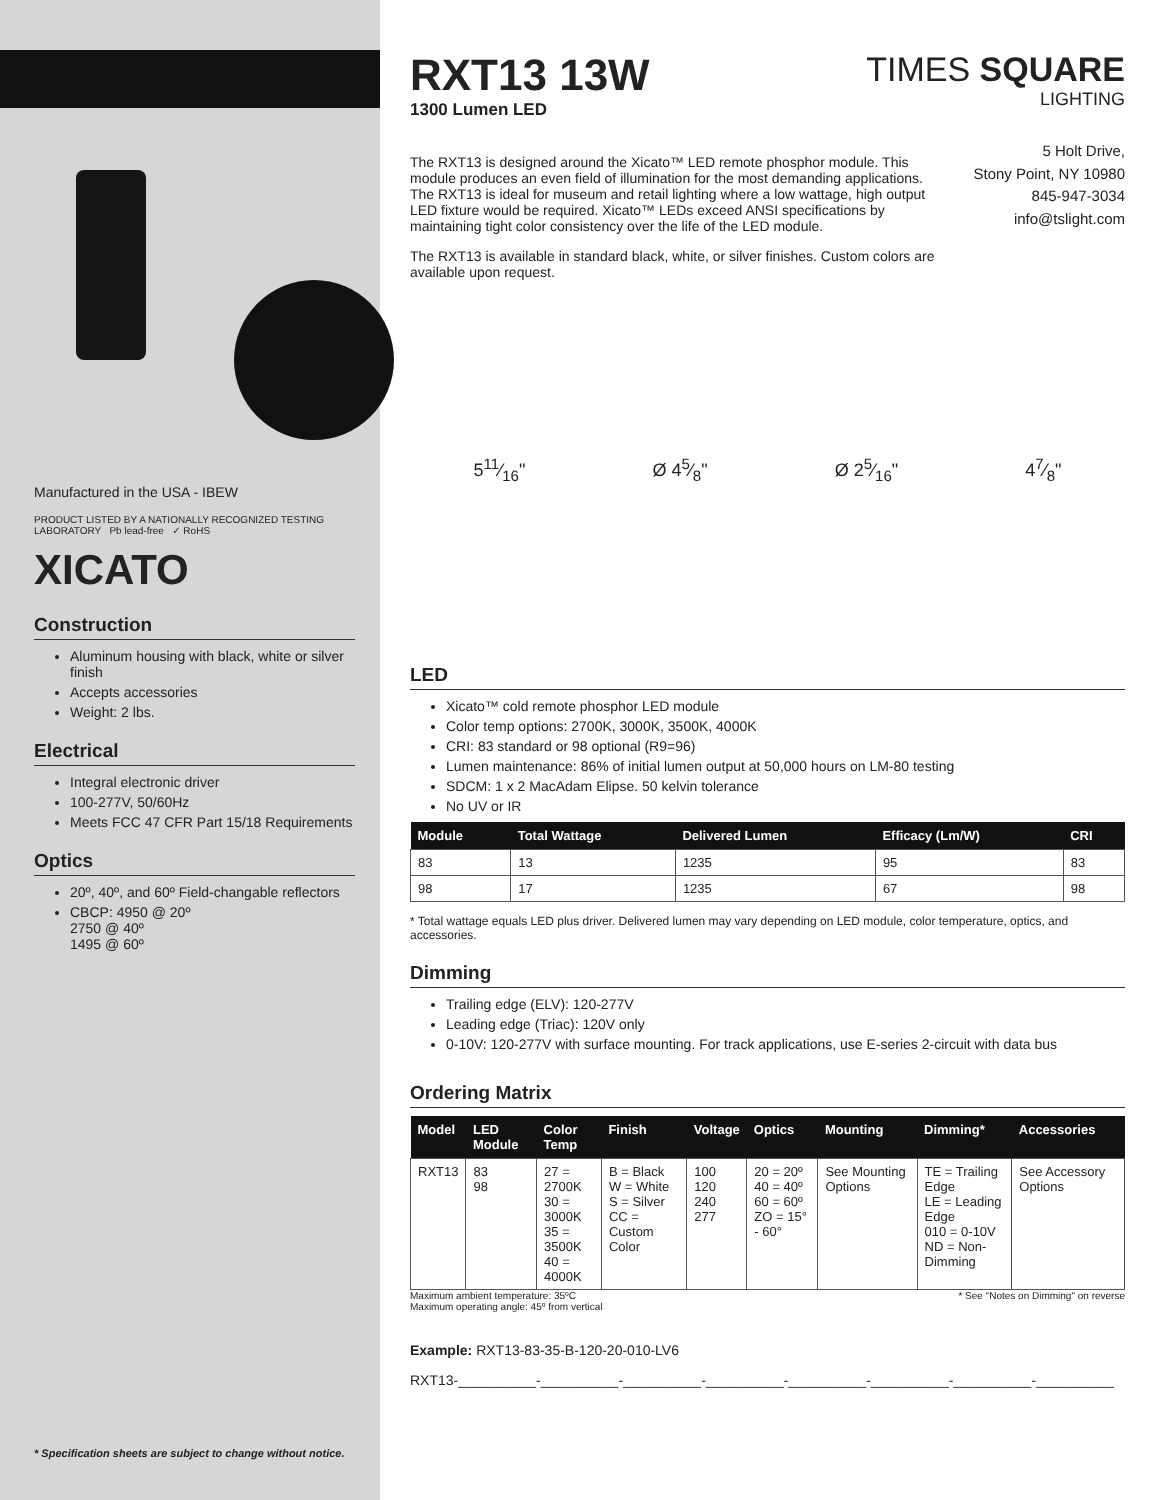Manufactured in the USA - IBEW
PRODUCT LISTED BY A NATIONALLY RECOGNIZED TESTING LABORATORY Pb lead-free ✓ RoHS
XICATO
Construction
Aluminum housing with black, white or silver finish
Accepts accessories
Weight: 2 lbs.
Electrical
Integral electronic driver
100-277V, 50/60Hz
Meets FCC 47 CFR Part 15/18 Requirements
Optics
20º, 40º, and 60º Field-changable reflectors
CBCP: 4950 @ 20º
2750 @ 40º
1495 @ 60º
* Specification sheets are subject to change without notice.
RXT13 13W
1300 Lumen LED
TIMES SQUARE
LIGHTING
The RXT13 is designed around the Xicato™ LED remote phosphor module. This module produces an even field of illumination for the most demanding applications. The RXT13 is ideal for museum and retail lighting where a low wattage, high output LED fixture would be required. Xicato™ LEDs exceed ANSI specifications by maintaining tight color consistency over the life of the LED module.
The RXT13 is available in standard black, white, or silver finishes. Custom colors are available upon request.
5 Holt Drive,
Stony Point, NY 10980
845-947-3034
info@tslight.com
511⁄16" Ø 45⁄8" Ø 25⁄16" 47⁄8"
LED
Xicato™ cold remote phosphor LED module
Color temp options: 2700K, 3000K, 3500K, 4000K
CRI: 83 standard or 98 optional (R9=96)
Lumen maintenance: 86% of initial lumen output at 50,000 hours on LM-80 testing
SDCM: 1 x 2 MacAdam Elipse. 50 kelvin tolerance
No UV or IR
| Module | Total Wattage | Delivered Lumen | Efficacy (Lm/W) | CRI |
| --- | --- | --- | --- | --- |
| 83 | 13 | 1235 | 95 | 83 |
| 98 | 17 | 1235 | 67 | 98 |
* Total wattage equals LED plus driver. Delivered lumen may vary depending on LED module, color temperature, optics, and accessories.
Dimming
Trailing edge (ELV): 120-277V
Leading edge (Triac): 120V only
0-10V: 120-277V with surface mounting. For track applications, use E-series 2-circuit with data bus
Ordering Matrix
| Model | LED Module | Color Temp | Finish | Voltage | Optics | Mounting | Dimming* | Accessories |
| --- | --- | --- | --- | --- | --- | --- | --- | --- |
| RXT13 | 83 98 | 27 = 2700K 30 = 3000K 35 = 3500K 40 = 4000K | B = Black W = White S = Silver CC = Custom Color | 100 120 240 277 | 20 = 20º 40 = 40º 60 = 60º ZO = 15° - 60° | See Mounting Options | TE = Trailing Edge LE = Leading Edge 010 = 0-10V ND = Non-Dimming | See Accessory Options |
Maximum ambient temperature: 35ºC
Maximum operating angle: 45º from vertical * See "Notes on Dimming" on reverse
Example: RXT13-83-35-B-120-20-010-LV6
RXT13-__________-__________-__________-__________-__________-__________-__________-__________